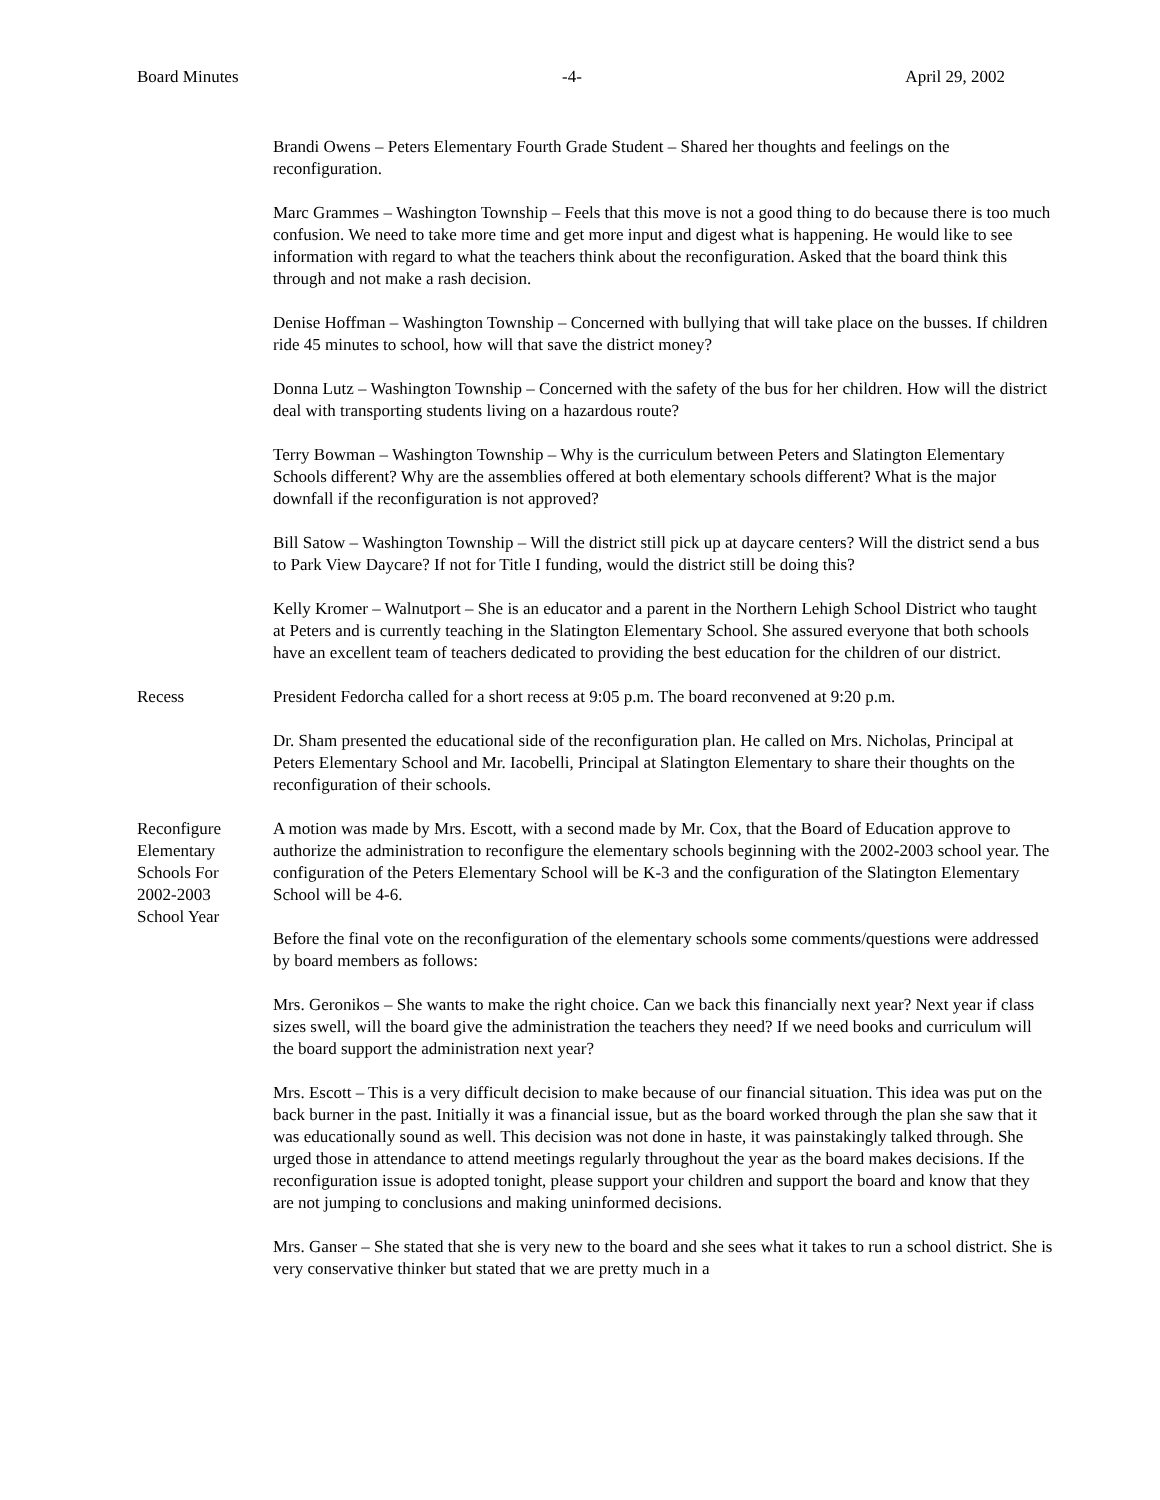Board Minutes -4- April 29, 2002
Brandi Owens – Peters Elementary Fourth Grade Student – Shared her thoughts and feelings on the reconfiguration.
Marc Grammes – Washington Township – Feels that this move is not a good thing to do because there is too much confusion. We need to take more time and get more input and digest what is happening. He would like to see information with regard to what the teachers think about the reconfiguration. Asked that the board think this through and not make a rash decision.
Denise Hoffman – Washington Township – Concerned with bullying that will take place on the busses. If children ride 45 minutes to school, how will that save the district money?
Donna Lutz – Washington Township – Concerned with the safety of the bus for her children. How will the district deal with transporting students living on a hazardous route?
Terry Bowman – Washington Township – Why is the curriculum between Peters and Slatington Elementary Schools different? Why are the assemblies offered at both elementary schools different? What is the major downfall if the reconfiguration is not approved?
Bill Satow – Washington Township – Will the district still pick up at daycare centers? Will the district send a bus to Park View Daycare? If not for Title I funding, would the district still be doing this?
Kelly Kromer – Walnutport – She is an educator and a parent in the Northern Lehigh School District who taught at Peters and is currently teaching in the Slatington Elementary School. She assured everyone that both schools have an excellent team of teachers dedicated to providing the best education for the children of our district.
Recess President Fedorcha called for a short recess at 9:05 p.m. The board reconvened at 9:20 p.m.
Dr. Sham presented the educational side of the reconfiguration plan. He called on Mrs. Nicholas, Principal at Peters Elementary School and Mr. Iacobelli, Principal at Slatington Elementary to share their thoughts on the reconfiguration of their schools.
Reconfigure
Elementary
Schools For
2002-2003
School Year
A motion was made by Mrs. Escott, with a second made by Mr. Cox, that the Board of Education approve to authorize the administration to reconfigure the elementary schools beginning with the 2002-2003 school year. The configuration of the Peters Elementary School will be K-3 and the configuration of the Slatington Elementary School will be 4-6.
Before the final vote on the reconfiguration of the elementary schools some comments/questions were addressed by board members as follows:
Mrs. Geronikos – She wants to make the right choice. Can we back this financially next year? Next year if class sizes swell, will the board give the administration the teachers they need? If we need books and curriculum will the board support the administration next year?
Mrs. Escott – This is a very difficult decision to make because of our financial situation. This idea was put on the back burner in the past. Initially it was a financial issue, but as the board worked through the plan she saw that it was educationally sound as well. This decision was not done in haste, it was painstakingly talked through. She urged those in attendance to attend meetings regularly throughout the year as the board makes decisions. If the reconfiguration issue is adopted tonight, please support your children and support the board and know that they are not jumping to conclusions and making uninformed decisions.
Mrs. Ganser – She stated that she is very new to the board and she sees what it takes to run a school district. She is very conservative thinker but stated that we are pretty much in a